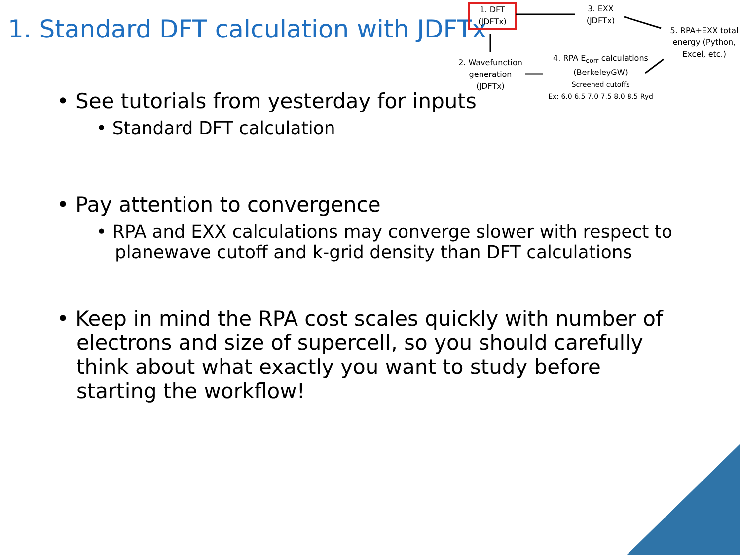1. Standard DFT calculation with JDFTx
1. DFT
(JDFTx)
3. EXX
(JDFTx)
5. RPA+EXX total energy (Python, Excel, etc.)
2. Wavefunction generation
(JDFTx)
4. RPA E<sub>corr</sub> calculations
(BerkeleyGW)
Screened cutoffs
Ex: 6.0 6.5 7.0 7.5 8.0 8.5 Ryd
• See tutorials from yesterday for inputs
• Standard DFT calculation
• Pay attention to convergence
• RPA and EXX calculations may converge slower with respect to planewave cutoff and k-grid density than DFT calculations
• Keep in mind the RPA cost scales quickly with number of electrons and size of supercell, so you should carefully think about what exactly you want to study before starting the workflow!